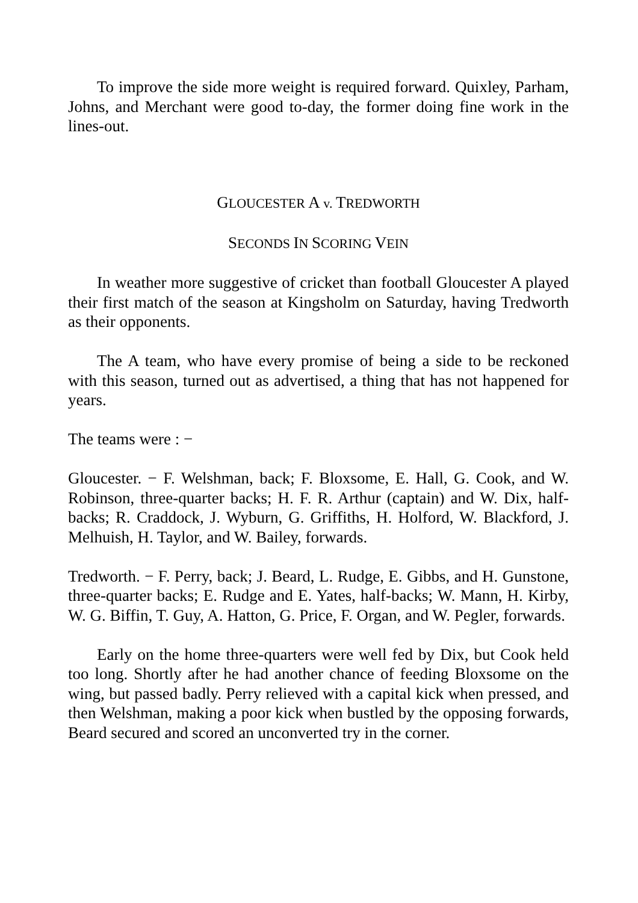To improve the side more weight is required forward. Quixley, Parham, Johns, and Merchant were good to-day, the former doing fine work in the lines-out.
GLOUCESTER A v. TREDWORTH
SECONDS IN SCORING VEIN
In weather more suggestive of cricket than football Gloucester A played their first match of the season at Kingsholm on Saturday, having Tredworth as their opponents.
The A team, who have every promise of being a side to be reckoned with this season, turned out as advertised, a thing that has not happened for years.
The teams were : −
Gloucester. − F. Welshman, back; F. Bloxsome, E. Hall, G. Cook, and W. Robinson, three-quarter backs; H. F. R. Arthur (captain) and W. Dix, half-backs; R. Craddock, J. Wyburn, G. Griffiths, H. Holford, W. Blackford, J. Melhuish, H. Taylor, and W. Bailey, forwards.
Tredworth. − F. Perry, back; J. Beard, L. Rudge, E. Gibbs, and H. Gunstone, three-quarter backs; E. Rudge and E. Yates, half-backs; W. Mann, H. Kirby, W. G. Biffin, T. Guy, A. Hatton, G. Price, F. Organ, and W. Pegler, forwards.
Early on the home three-quarters were well fed by Dix, but Cook held too long. Shortly after he had another chance of feeding Bloxsome on the wing, but passed badly. Perry relieved with a capital kick when pressed, and then Welshman, making a poor kick when bustled by the opposing forwards, Beard secured and scored an unconverted try in the corner.